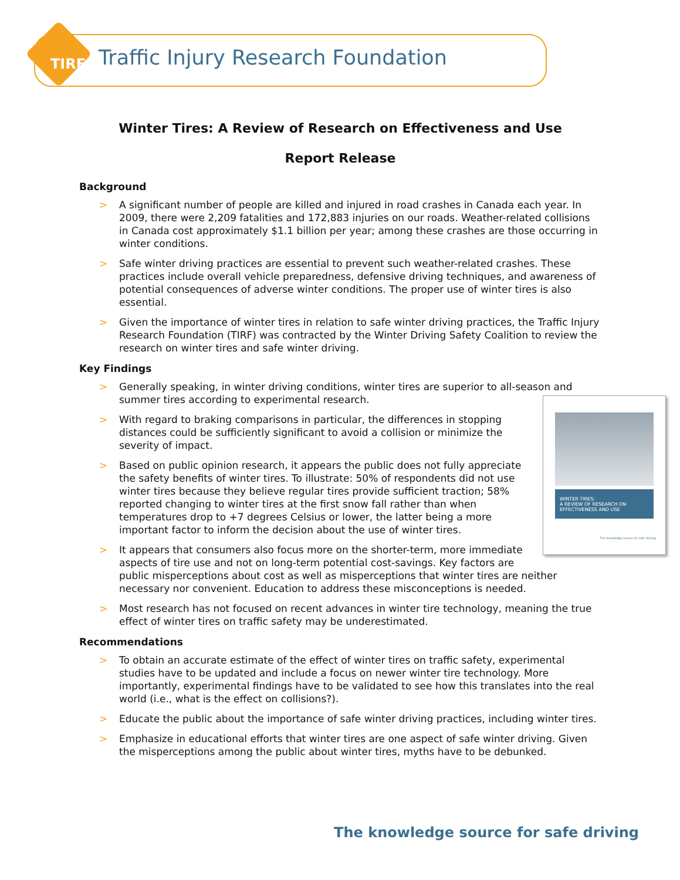TIRF
Traffic Injury Research Foundation
Winter Tires: A Review of Research on Effectiveness and Use
Report Release
Background
> A significant number of people are killed and injured in road crashes in Canada each year. In 2009, there were 2,209 fatalities and 172,883 injuries on our roads. Weather-related collisions in Canada cost approximately $1.1 billion per year; among these crashes are those occurring in winter conditions.
> Safe winter driving practices are essential to prevent such weather-related crashes. These practices include overall vehicle preparedness, defensive driving techniques, and awareness of potential consequences of adverse winter conditions. The proper use of winter tires is also essential.
> Given the importance of winter tires in relation to safe winter driving practices, the Traffic Injury Research Foundation (TIRF) was contracted by the Winter Driving Safety Coalition to review the research on winter tires and safe winter driving.
Key Findings
> Generally speaking, in winter driving conditions, winter tires are superior to all-season and summer tires according to experimental research.
WINTER TIRES:
A REVIEW OF RESEARCH ON EFFECTIVENESS AND USE
The knowledge source for safe driving
> With regard to braking comparisons in particular, the differences in stopping distances could be sufficiently significant to avoid a collision or minimize the severity of impact.
> Based on public opinion research, it appears the public does not fully appreciate the safety benefits of winter tires. To illustrate: 50% of respondents did not use winter tires because they believe regular tires provide sufficient traction; 58% reported changing to winter tires at the first snow fall rather than when temperatures drop to +7 degrees Celsius or lower, the latter being a more important factor to inform the decision about the use of winter tires.
> It appears that consumers also focus more on the shorter-term, more immediate aspects of tire use and not on long-term potential cost-savings. Key factors are public misperceptions about cost as well as misperceptions that winter tires are neither necessary nor convenient. Education to address these misconceptions is needed.
> Most research has not focused on recent advances in winter tire technology, meaning the true effect of winter tires on traffic safety may be underestimated.
Recommendations
> To obtain an accurate estimate of the effect of winter tires on traffic safety, experimental studies have to be updated and include a focus on newer winter tire technology. More importantly, experimental findings have to be validated to see how this translates into the real world (i.e., what is the effect on collisions?).
> Educate the public about the importance of safe winter driving practices, including winter tires.
> Emphasize in educational efforts that winter tires are one aspect of safe winter driving. Given the misperceptions among the public about winter tires, myths have to be debunked.
The knowledge source for safe driving